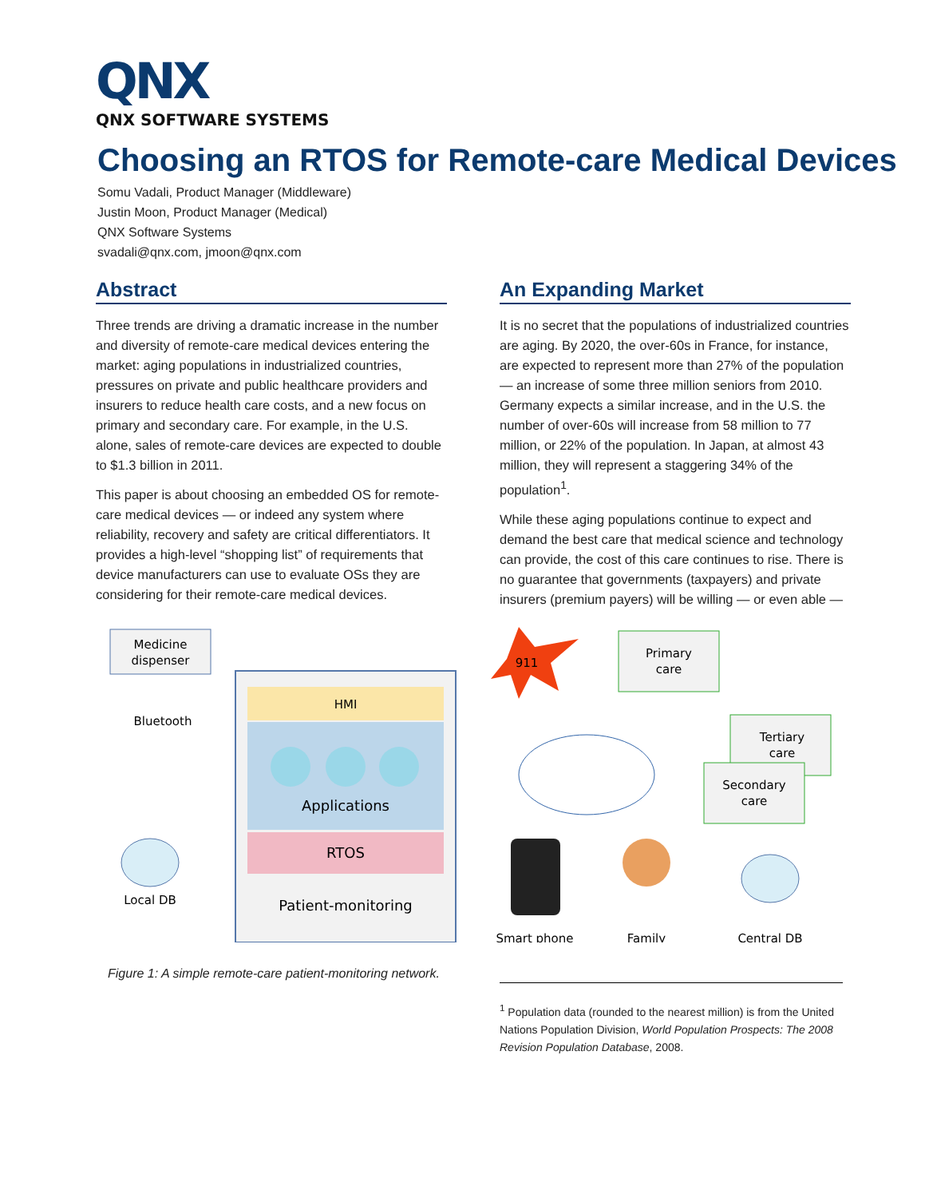QNX
QNX SOFTWARE SYSTEMS
Choosing an RTOS for Remote-care Medical Devices
Somu Vadali, Product Manager (Middleware)
Justin Moon, Product Manager (Medical)
QNX Software Systems
svadali@qnx.com, jmoon@qnx.com
Abstract
Three trends are driving a dramatic increase in the number and diversity of remote-care medical devices entering the market: aging populations in industrialized countries, pressures on private and public healthcare providers and insurers to reduce health care costs, and a new focus on primary and secondary care. For example, in the U.S. alone, sales of remote-care devices are expected to double to $1.3 billion in 2011.
This paper is about choosing an embedded OS for remote-care medical devices — or indeed any system where reliability, recovery and safety are critical differentiators. It provides a high-level “shopping list” of requirements that device manufacturers can use to evaluate OSs they are considering for their remote-care medical devices.
An Expanding Market
It is no secret that the populations of industrialized countries are aging. By 2020, the over-60s in France, for instance, are expected to represent more than 27% of the population — an increase of some three million seniors from 2010. Germany expects a similar increase, and in the U.S. the number of over-60s will increase from 58 million to 77 million, or 22% of the population. In Japan, at almost 43 million, they will represent a staggering 34% of the population<sup>1</sup>.
While these aging populations continue to expect and demand the best care that medical science and technology can provide, the cost of this care continues to rise. There is no guarantee that governments (taxpayers) and private insurers (premium payers) will be willing — or even able —
Medicine
dispenser
Bluetooth
HMI
Applications
RTOS
Patient-monitoring
Local DB
911
Primary
care
Tertiary
care
Secondary
care
Smart phone
Family
Central DB
Figure 1: A simple remote-care patient-monitoring network.
<sup>1</sup> Population data (rounded to the nearest million) is from the United Nations Population Division, World Population Prospects: The 2008 Revision Population Database, 2008.